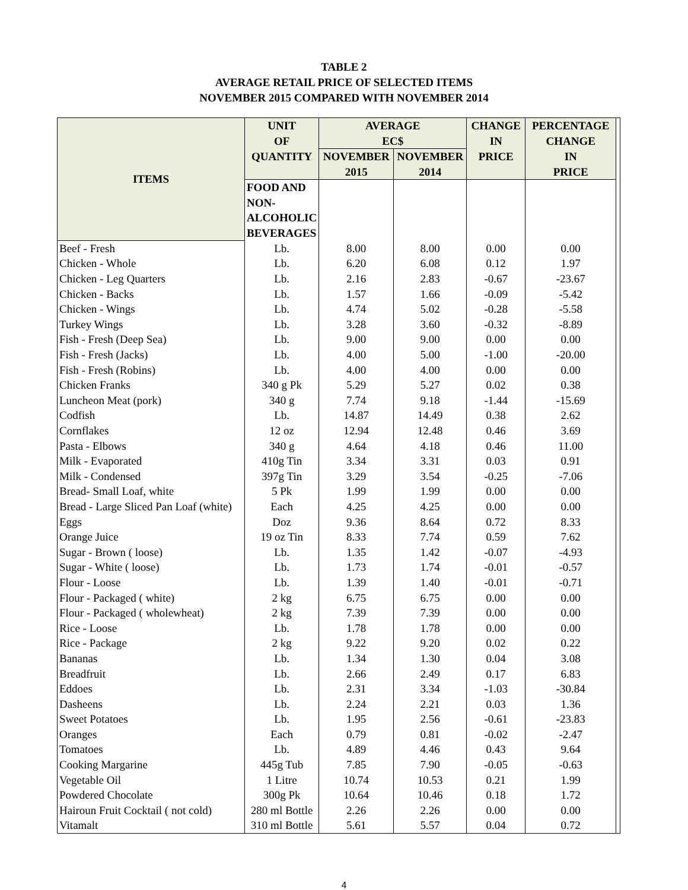TABLE 2
AVERAGE RETAIL PRICE OF SELECTED ITEMS
NOVEMBER 2015 COMPARED WITH NOVEMBER 2014
| ITEMS | UNIT OF | AVERAGE EC$ | | CHANGE IN | PERCENTAGE CHANGE | |
| --- | --- | --- | --- | --- | --- | --- |
| | QUANTITY | NOVEMBER | NOVEMBER | PRICE | IN | |
| | | 2015 | 2014 | | PRICE | |
| | FOOD AND NON-ALCOHOLIC BEVERAGES | | | | | |
| Beef - Fresh | Lb. | 8.00 | 8.00 | 0.00 | 0.00 | |
| Chicken - Whole | Lb. | 6.20 | 6.08 | 0.12 | 1.97 | |
| Chicken - Leg Quarters | Lb. | 2.16 | 2.83 | -0.67 | -23.67 | |
| Chicken - Backs | Lb. | 1.57 | 1.66 | -0.09 | -5.42 | |
| Chicken - Wings | Lb. | 4.74 | 5.02 | -0.28 | -5.58 | |
| Turkey Wings | Lb. | 3.28 | 3.60 | -0.32 | -8.89 | |
| Fish - Fresh (Deep Sea) | Lb. | 9.00 | 9.00 | 0.00 | 0.00 | |
| Fish - Fresh (Jacks) | Lb. | 4.00 | 5.00 | -1.00 | -20.00 | |
| Fish - Fresh (Robins) | Lb. | 4.00 | 4.00 | 0.00 | 0.00 | |
| Chicken Franks | 340 g Pk | 5.29 | 5.27 | 0.02 | 0.38 | |
| Luncheon Meat (pork) | 340 g | 7.74 | 9.18 | -1.44 | -15.69 | |
| Codfish | Lb. | 14.87 | 14.49 | 0.38 | 2.62 | |
| Cornflakes | 12 oz | 12.94 | 12.48 | 0.46 | 3.69 | |
| Pasta - Elbows | 340 g | 4.64 | 4.18 | 0.46 | 11.00 | |
| Milk - Evaporated | 410g Tin | 3.34 | 3.31 | 0.03 | 0.91 | |
| Milk - Condensed | 397g Tin | 3.29 | 3.54 | -0.25 | -7.06 | |
| Bread- Small Loaf, white | 5 Pk | 1.99 | 1.99 | 0.00 | 0.00 | |
| Bread - Large Sliced Pan Loaf (white) | Each | 4.25 | 4.25 | 0.00 | 0.00 | |
| Eggs | Doz | 9.36 | 8.64 | 0.72 | 8.33 | |
| Orange Juice | 19 oz Tin | 8.33 | 7.74 | 0.59 | 7.62 | |
| Sugar - Brown ( loose) | Lb. | 1.35 | 1.42 | -0.07 | -4.93 | |
| Sugar - White ( loose) | Lb. | 1.73 | 1.74 | -0.01 | -0.57 | |
| Flour - Loose | Lb. | 1.39 | 1.40 | -0.01 | -0.71 | |
| Flour - Packaged ( white) | 2 kg | 6.75 | 6.75 | 0.00 | 0.00 | |
| Flour - Packaged ( wholewheat) | 2 kg | 7.39 | 7.39 | 0.00 | 0.00 | |
| Rice - Loose | Lb. | 1.78 | 1.78 | 0.00 | 0.00 | |
| Rice - Package | 2 kg | 9.22 | 9.20 | 0.02 | 0.22 | |
| Bananas | Lb. | 1.34 | 1.30 | 0.04 | 3.08 | |
| Breadfruit | Lb. | 2.66 | 2.49 | 0.17 | 6.83 | |
| Eddoes | Lb. | 2.31 | 3.34 | -1.03 | -30.84 | |
| Dasheens | Lb. | 2.24 | 2.21 | 0.03 | 1.36 | |
| Sweet Potatoes | Lb. | 1.95 | 2.56 | -0.61 | -23.83 | |
| Oranges | Each | 0.79 | 0.81 | -0.02 | -2.47 | |
| Tomatoes | Lb. | 4.89 | 4.46 | 0.43 | 9.64 | |
| Cooking Margarine | 445g Tub | 7.85 | 7.90 | -0.05 | -0.63 | |
| Vegetable Oil | 1 Litre | 10.74 | 10.53 | 0.21 | 1.99 | |
| Powdered Chocolate | 300g Pk | 10.64 | 10.46 | 0.18 | 1.72 | |
| Hairoun Fruit Cocktail ( not cold) | 280 ml Bottle | 2.26 | 2.26 | 0.00 | 0.00 | |
| Vitamalt | 310 ml Bottle | 5.61 | 5.57 | 0.04 | 0.72 | |
4